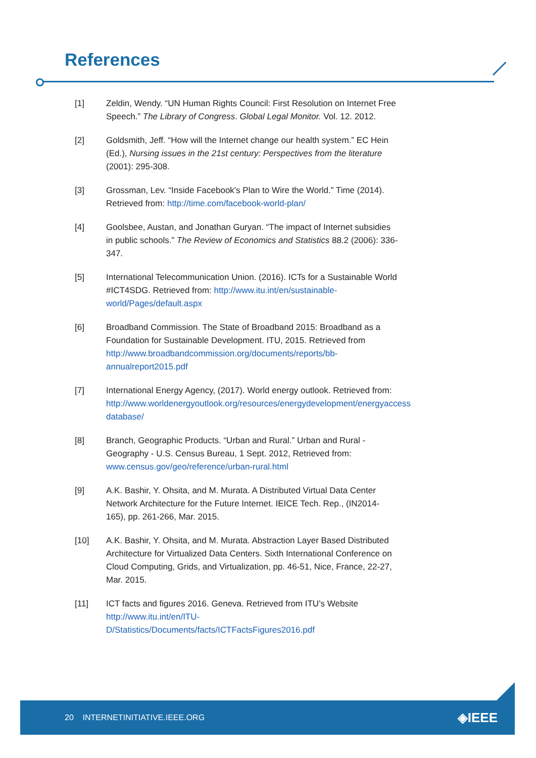References
[1] Zeldin, Wendy. “UN Human Rights Council: First Resolution on Internet Free Speech.” The Library of Congress. Global Legal Monitor. Vol. 12. 2012.
[2] Goldsmith, Jeff. “How will the Internet change our health system.” EC Hein (Ed.), Nursing issues in the 21st century: Perspectives from the literature (2001): 295-308.
[3] Grossman, Lev. “Inside Facebook's Plan to Wire the World.” Time (2014). Retrieved from: http://time.com/facebook-world-plan/
[4] Goolsbee, Austan, and Jonathan Guryan. “The impact of Internet subsidies in public schools.” The Review of Economics and Statistics 88.2 (2006): 336-347.
[5] International Telecommunication Union. (2016). ICTs for a Sustainable World #ICT4SDG. Retrieved from: http://www.itu.int/en/sustainable-world/Pages/default.aspx
[6] Broadband Commission. The State of Broadband 2015: Broadband as a Foundation for Sustainable Development. ITU, 2015. Retrieved from http://www.broadbandcommission.org/documents/reports/bb-annualreport2015.pdf
[7] International Energy Agency, (2017). World energy outlook. Retrieved from: http://www.worldenergyoutlook.org/resources/energydevelopment/energyaccess database/
[8] Branch, Geographic Products. “Urban and Rural.” Urban and Rural - Geography - U.S. Census Bureau, 1 Sept. 2012, Retrieved from: www.census.gov/geo/reference/urban-rural.html
[9] A.K. Bashir, Y. Ohsita, and M. Murata. A Distributed Virtual Data Center Network Architecture for the Future Internet. IEICE Tech. Rep., (IN2014-165), pp. 261-266, Mar. 2015.
[10] A.K. Bashir, Y. Ohsita, and M. Murata. Abstraction Layer Based Distributed Architecture for Virtualized Data Centers. Sixth International Conference on Cloud Computing, Grids, and Virtualization, pp. 46-51, Nice, France, 22-27, Mar. 2015.
[11] ICT facts and figures 2016. Geneva. Retrieved from ITU’s Website http://www.itu.int/en/ITU-D/Statistics/Documents/facts/ICTFactsFigures2016.pdf
20 INTERNETINITIATIVE.IEEE.ORG
◈IEEE